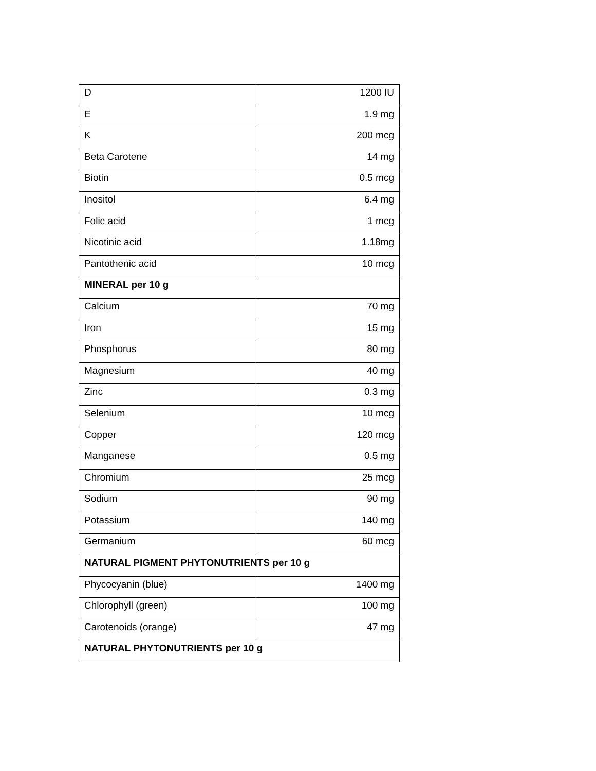| D | 1200 IU |
| E | 1.9 mg |
| K | 200 mcg |
| Beta Carotene | 14 mg |
| Biotin | 0.5 mcg |
| Inositol | 6.4 mg |
| Folic acid | 1 mcg |
| Nicotinic acid | 1.18mg |
| Pantothenic acid | 10 mcg |
| MINERAL per 10 g | |
| Calcium | 70 mg |
| Iron | 15 mg |
| Phosphorus | 80 mg |
| Magnesium | 40 mg |
| Zinc | 0.3 mg |
| Selenium | 10 mcg |
| Copper | 120 mcg |
| Manganese | 0.5 mg |
| Chromium | 25 mcg |
| Sodium | 90 mg |
| Potassium | 140 mg |
| Germanium | 60 mcg |
| NATURAL PIGMENT PHYTONUTRIENTS per 10 g | |
| Phycocyanin (blue) | 1400 mg |
| Chlorophyll (green) | 100 mg |
| Carotenoids (orange) | 47 mg |
| NATURAL PHYTONUTRIENTS per 10 g | |